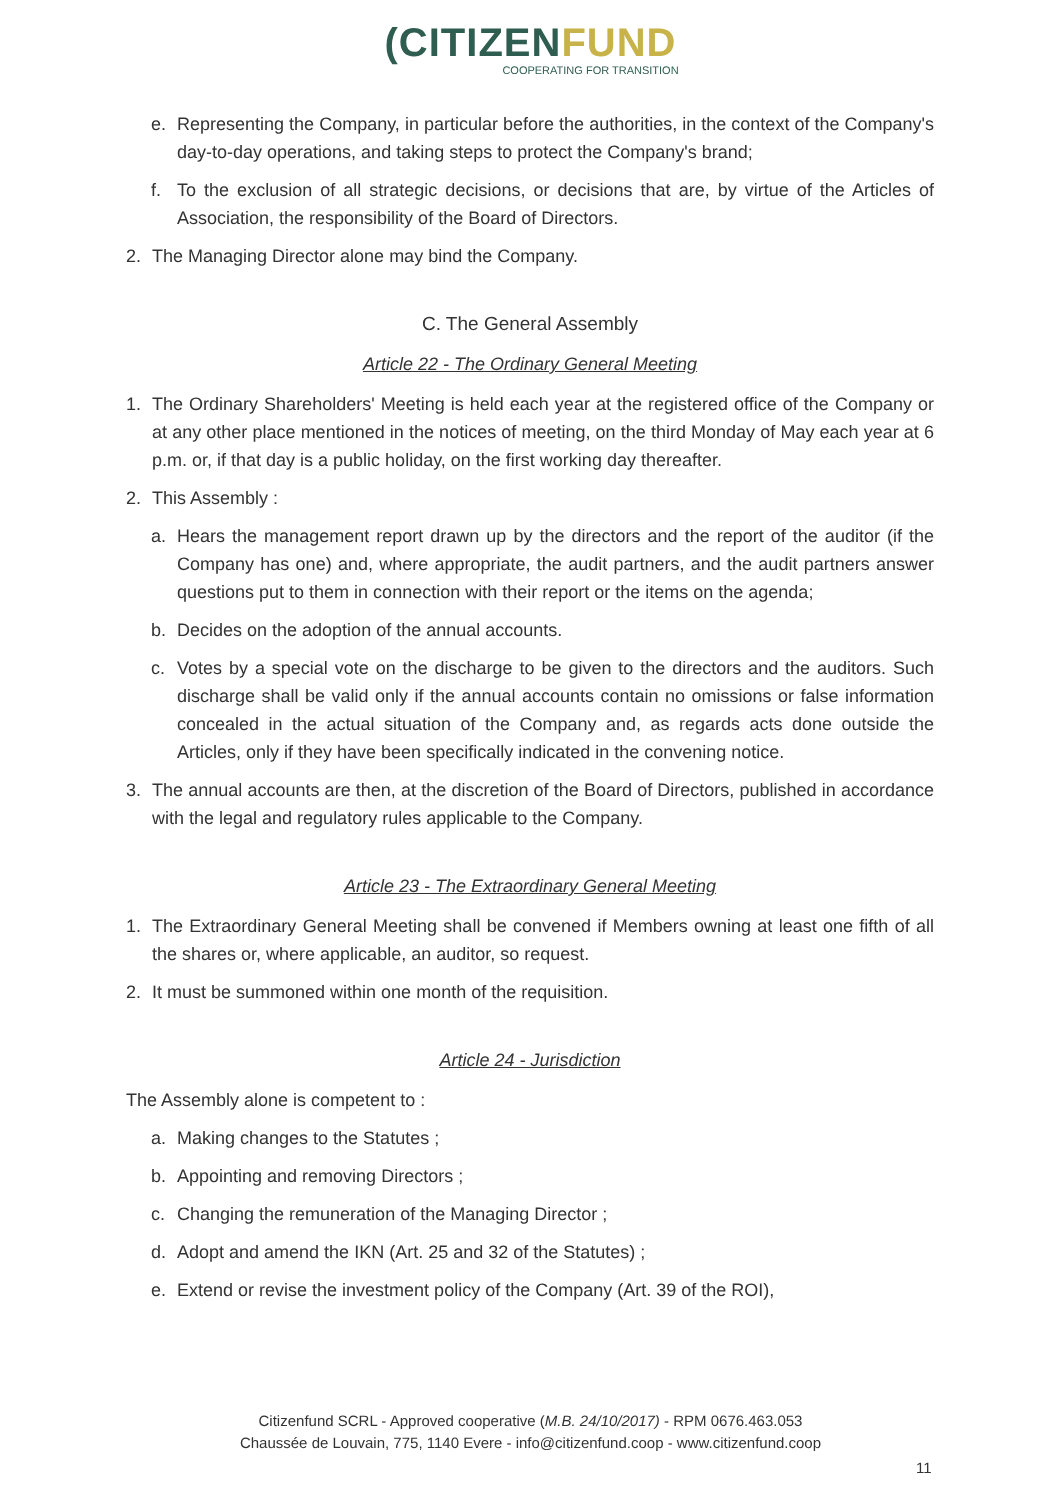(CITIZENFUND
COOPERATING FOR TRANSITION
e. Representing the Company, in particular before the authorities, in the context of the Company's day-to-day operations, and taking steps to protect the Company's brand;
f. To the exclusion of all strategic decisions, or decisions that are, by virtue of the Articles of Association, the responsibility of the Board of Directors.
2. The Managing Director alone may bind the Company.
C. The General Assembly
Article 22 - The Ordinary General Meeting
1. The Ordinary Shareholders' Meeting is held each year at the registered office of the Company or at any other place mentioned in the notices of meeting, on the third Monday of May each year at 6 p.m. or, if that day is a public holiday, on the first working day thereafter.
2. This Assembly :
a. Hears the management report drawn up by the directors and the report of the auditor (if the Company has one) and, where appropriate, the audit partners, and the audit partners answer questions put to them in connection with their report or the items on the agenda;
b. Decides on the adoption of the annual accounts.
c. Votes by a special vote on the discharge to be given to the directors and the auditors. Such discharge shall be valid only if the annual accounts contain no omissions or false information concealed in the actual situation of the Company and, as regards acts done outside the Articles, only if they have been specifically indicated in the convening notice.
3. The annual accounts are then, at the discretion of the Board of Directors, published in accordance with the legal and regulatory rules applicable to the Company.
Article 23 - The Extraordinary General Meeting
1. The Extraordinary General Meeting shall be convened if Members owning at least one fifth of all the shares or, where applicable, an auditor, so request.
2. It must be summoned within one month of the requisition.
Article 24 - Jurisdiction
The Assembly alone is competent to :
a. Making changes to the Statutes ;
b. Appointing and removing Directors ;
c. Changing the remuneration of the Managing Director ;
d. Adopt and amend the IKN (Art. 25 and 32 of the Statutes) ;
e. Extend or revise the investment policy of the Company (Art. 39 of the ROI),
Citizenfund SCRL - Approved cooperative (M.B. 24/10/2017) - RPM 0676.463.053
Chaussée de Louvain, 775, 1140 Evere - info@citizenfund.coop - www.citizenfund.coop
11